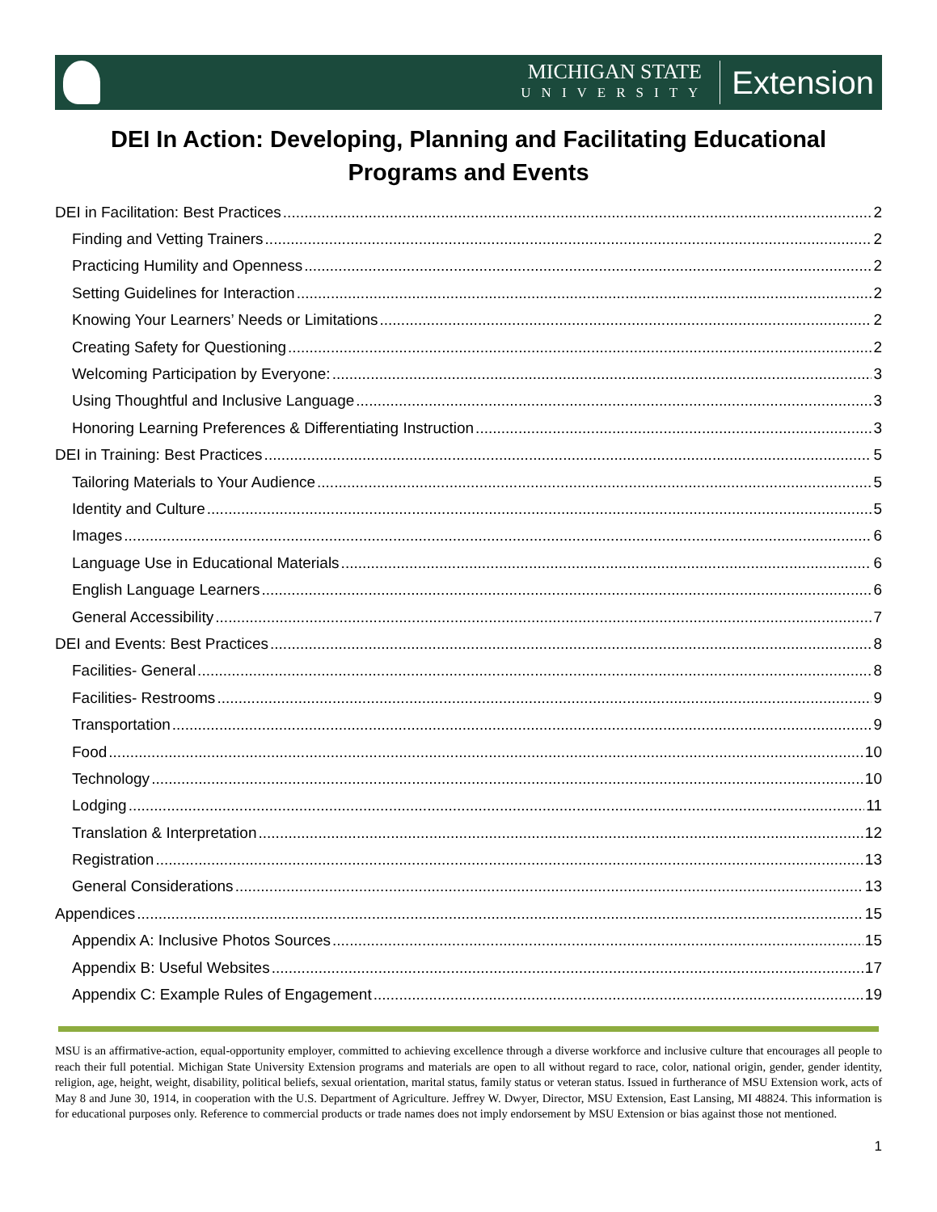MICHIGAN STATE
UNIVERSITY
Extension
DEI In Action: Developing, Planning and Facilitating Educational Programs and Events
DEI in Facilitation: Best Practices 2
Finding and Vetting Trainers 2
Practicing Humility and Openness 2
Setting Guidelines for Interaction 2
Knowing Your Learners’ Needs or Limitations 2
Creating Safety for Questioning 2
Welcoming Participation by Everyone: 3
Using Thoughtful and Inclusive Language 3
Honoring Learning Preferences & Differentiating Instruction 3
DEI in Training: Best Practices 5
Tailoring Materials to Your Audience 5
Identity and Culture 5
Images 6
Language Use in Educational Materials 6
English Language Learners 6
General Accessibility 7
DEI and Events: Best Practices 8
Facilities- General 8
Facilities- Restrooms 9
Transportation 9
Food 10
Technology 10
Lodging 11
Translation & Interpretation 12
Registration 13
General Considerations 13
Appendices 15
Appendix A: Inclusive Photos Sources 15
Appendix B: Useful Websites 17
Appendix C: Example Rules of Engagement 19
MSU is an affirmative-action, equal-opportunity employer, committed to achieving excellence through a diverse workforce and inclusive culture that encourages all people to reach their full potential. Michigan State University Extension programs and materials are open to all without regard to race, color, national origin, gender, gender identity, religion, age, height, weight, disability, political beliefs, sexual orientation, marital status, family status or veteran status. Issued in furtherance of MSU Extension work, acts of May 8 and June 30, 1914, in cooperation with the U.S. Department of Agriculture. Jeffrey W. Dwyer, Director, MSU Extension, East Lansing, MI 48824. This information is for educational purposes only. Reference to commercial products or trade names does not imply endorsement by MSU Extension or bias against those not mentioned.
1